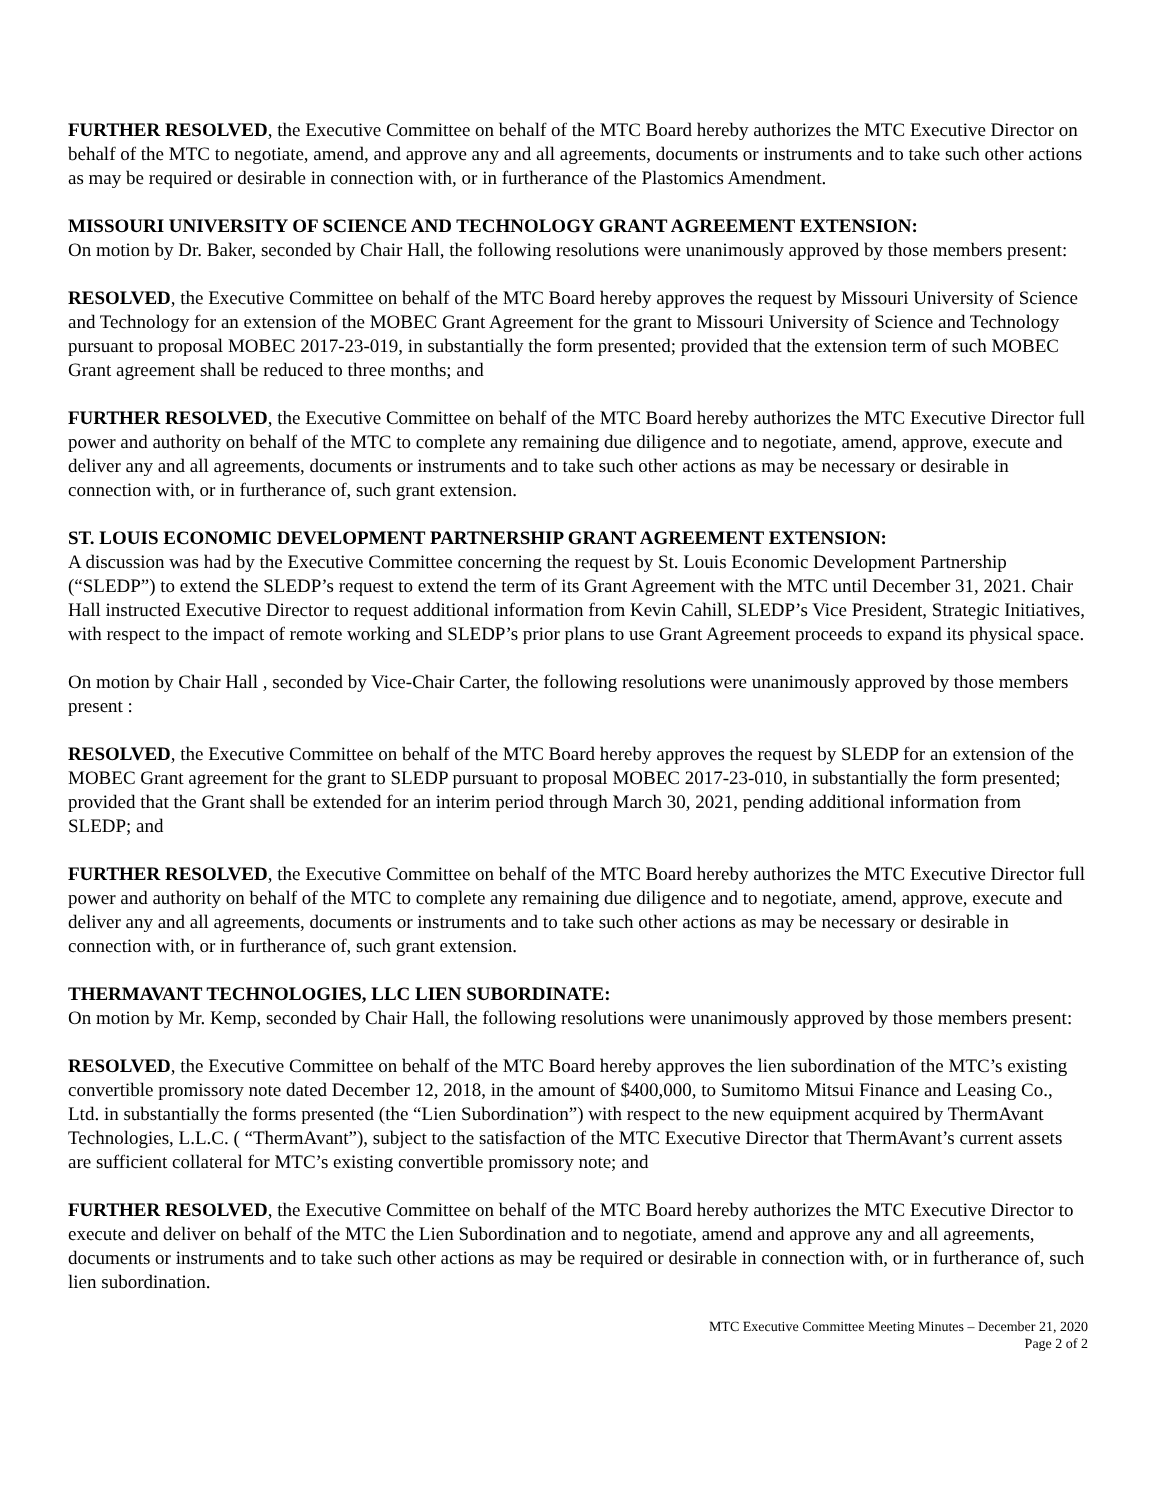FURTHER RESOLVED, the Executive Committee on behalf of the MTC Board hereby authorizes the MTC Executive Director on behalf of the MTC to negotiate, amend, and approve any and all agreements, documents or instruments and to take such other actions as may be required or desirable in connection with, or in furtherance of the Plastomics Amendment.
MISSOURI UNIVERSITY OF SCIENCE AND TECHNOLOGY GRANT AGREEMENT EXTENSION:
On motion by Dr. Baker, seconded by Chair Hall, the following resolutions were unanimously approved by those members present:
RESOLVED, the Executive Committee on behalf of the MTC Board hereby approves the request by Missouri University of Science and Technology for an extension of the MOBEC Grant Agreement for the grant to Missouri University of Science and Technology pursuant to proposal MOBEC 2017-23-019, in substantially the form presented; provided that the extension term of such MOBEC Grant agreement shall be reduced to three months; and
FURTHER RESOLVED, the Executive Committee on behalf of the MTC Board hereby authorizes the MTC Executive Director full power and authority on behalf of the MTC to complete any remaining due diligence and to negotiate, amend, approve, execute and deliver any and all agreements, documents or instruments and to take such other actions as may be necessary or desirable in connection with, or in furtherance of, such grant extension.
ST. LOUIS ECONOMIC DEVELOPMENT PARTNERSHIP GRANT AGREEMENT EXTENSION:
A discussion was had by the Executive Committee concerning the request by St. Louis Economic Development Partnership (“SLEDP”) to extend the SLEDP’s request to extend the term of its Grant Agreement with the MTC until December 31, 2021. Chair Hall instructed Executive Director to request additional information from Kevin Cahill, SLEDP’s Vice President, Strategic Initiatives, with respect to the impact of remote working and SLEDP’s prior plans to use Grant Agreement proceeds to expand its physical space.
On motion by Chair Hall , seconded by Vice-Chair Carter, the following resolutions were unanimously approved by those members present :
RESOLVED, the Executive Committee on behalf of the MTC Board hereby approves the request by SLEDP for an extension of the MOBEC Grant agreement for the grant to SLEDP pursuant to proposal MOBEC 2017-23-010, in substantially the form presented; provided that the Grant shall be extended for an interim period through March 30, 2021, pending additional information from SLEDP; and
FURTHER RESOLVED, the Executive Committee on behalf of the MTC Board hereby authorizes the MTC Executive Director full power and authority on behalf of the MTC to complete any remaining due diligence and to negotiate, amend, approve, execute and deliver any and all agreements, documents or instruments and to take such other actions as may be necessary or desirable in connection with, or in furtherance of, such grant extension.
THERMAVANT TECHNOLOGIES, LLC LIEN SUBORDINATE:
On motion by Mr. Kemp, seconded by Chair Hall, the following resolutions were unanimously approved by those members present:
RESOLVED, the Executive Committee on behalf of the MTC Board hereby approves the lien subordination of the MTC’s existing convertible promissory note dated December 12, 2018, in the amount of $400,000, to Sumitomo Mitsui Finance and Leasing Co., Ltd. in substantially the forms presented (the “Lien Subordination”) with respect to the new equipment acquired by ThermAvant Technologies, L.L.C. ( “ThermAvant”), subject to the satisfaction of the MTC Executive Director that ThermAvant’s current assets are sufficient collateral for MTC’s existing convertible promissory note; and
FURTHER RESOLVED, the Executive Committee on behalf of the MTC Board hereby authorizes the MTC Executive Director to execute and deliver on behalf of the MTC the Lien Subordination and to negotiate, amend and approve any and all agreements, documents or instruments and to take such other actions as may be required or desirable in connection with, or in furtherance of, such lien subordination.
MTC Executive Committee Meeting Minutes – December 21, 2020
Page 2 of 2